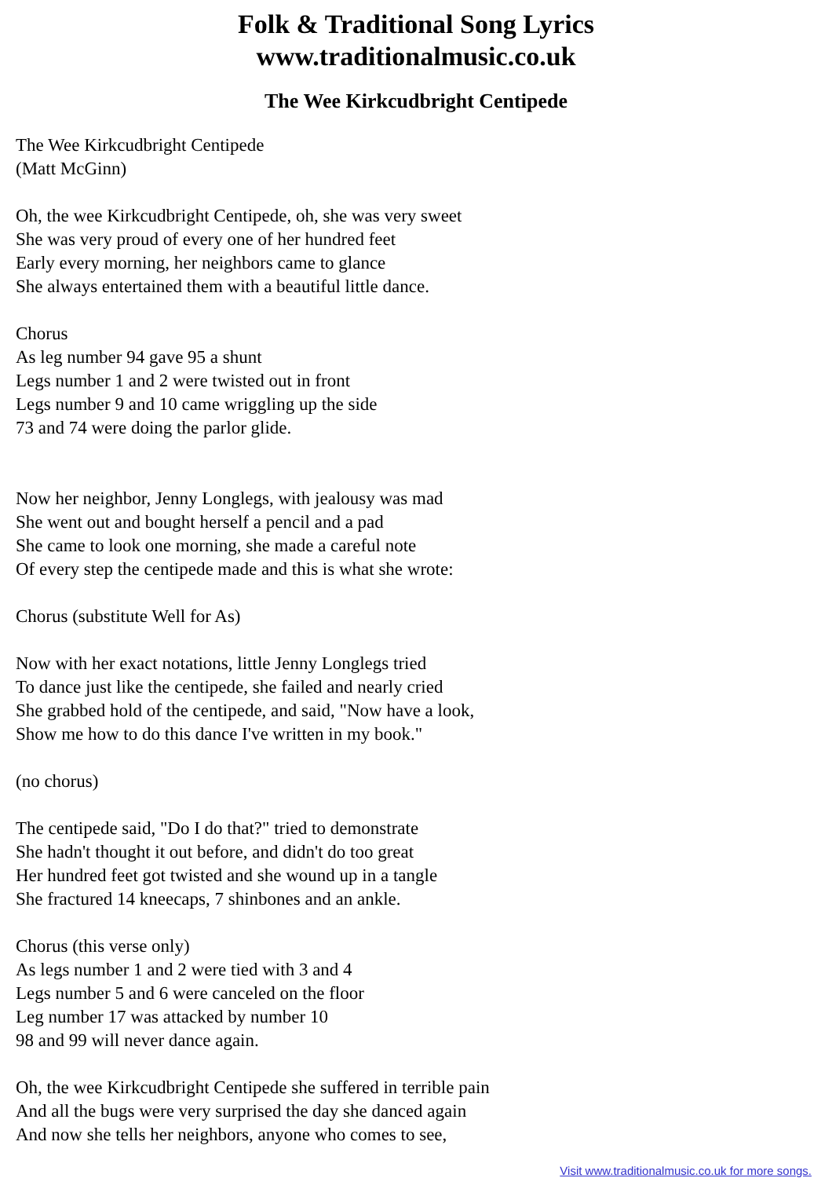Folk & Traditional Song Lyrics
www.traditionalmusic.co.uk
The Wee Kirkcudbright Centipede
The Wee Kirkcudbright Centipede
(Matt McGinn)
Oh, the wee Kirkcudbright Centipede, oh, she was very sweet
She was very proud of every one of her hundred feet
Early every morning, her neighbors came to glance
She always entertained them with a beautiful little dance.
Chorus
As leg number 94 gave 95 a shunt
Legs number 1 and 2 were twisted out in front
Legs number 9 and 10 came wriggling up the side
73 and 74 were doing the parlor glide.
Now her neighbor, Jenny Longlegs, with jealousy was mad
She went out and bought herself a pencil and a pad
She came to look one morning, she made a careful note
Of every step the centipede made and this is what she wrote:
Chorus (substitute Well for As)
Now with her exact notations, little Jenny Longlegs tried
To dance just like the centipede, she failed and nearly cried
She grabbed hold of the centipede, and said, "Now have a look,
Show me how to do this dance I've written in my book."
(no chorus)
The centipede said, "Do I do that?" tried to demonstrate
She hadn't thought it out before, and didn't do too great
Her hundred feet got twisted and she wound up in a tangle
She fractured 14 kneecaps, 7 shinbones and an ankle.
Chorus (this verse only)
As legs number 1 and 2 were tied with 3 and 4
Legs number 5 and 6 were canceled on the floor
Leg number 17 was attacked by number 10
98 and 99 will never dance again.
Oh, the wee Kirkcudbright Centipede she suffered in terrible pain
And all the bugs were very surprised the day she danced again
And now she tells her neighbors, anyone who comes to see,
Visit www.traditionalmusic.co.uk for more songs.